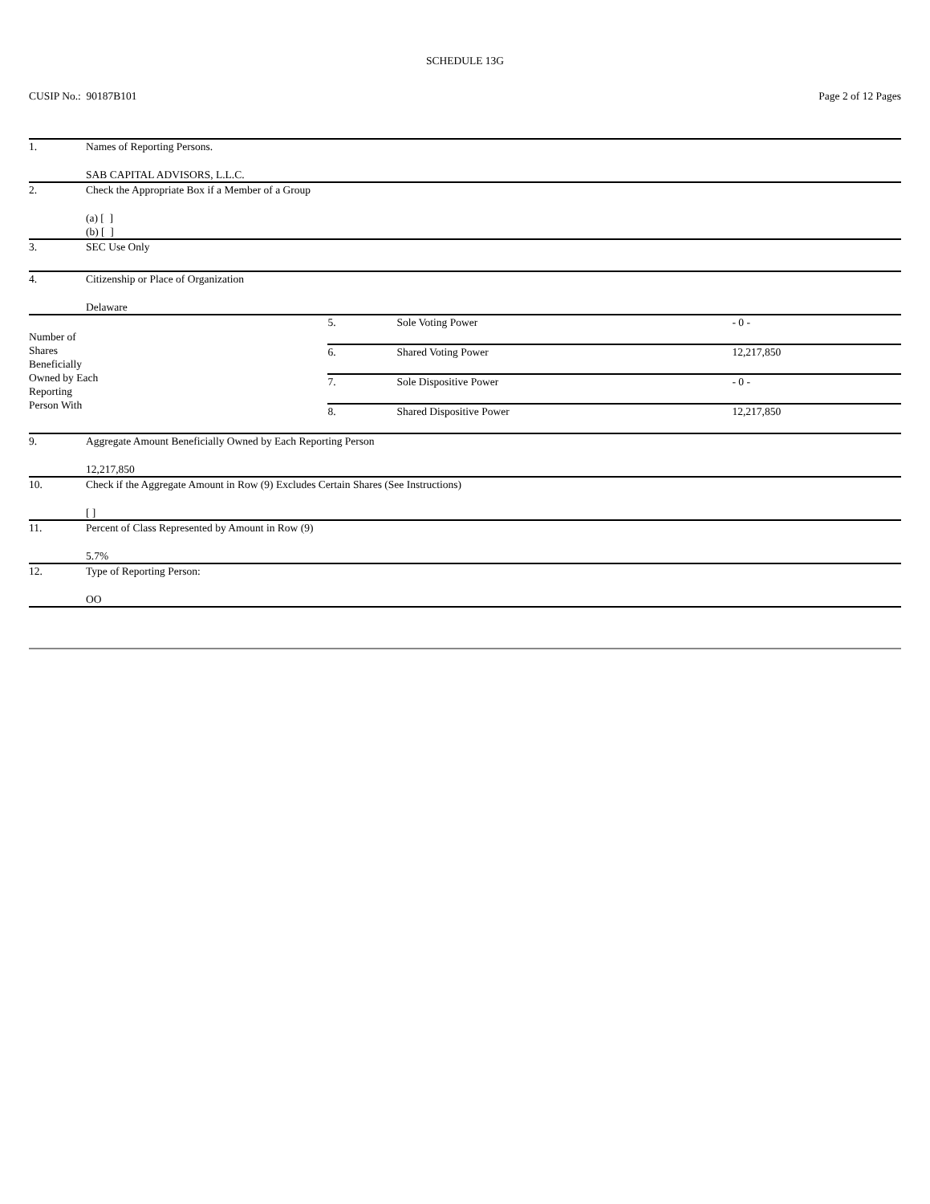SCHEDULE 13G
CUSIP No.: 90187B101 Page 2 of 12 Pages
| 1. | Names of Reporting Persons. SAB CAPITAL ADVISORS, L.L.C. | | | |
| 2. | Check the Appropriate Box if a Member of a Group (a) [ ] (b) [ ] | | | |
| 3. | SEC Use Only | | | |
| 4. | Citizenship or Place of Organization Delaware | | | |
| Number of Shares Beneficially Owned by Each Reporting Person With | | 5. | Sole Voting Power | - 0 - |
| | | 6. | Shared Voting Power | 12,217,850 |
| | | 7. | Sole Dispositive Power | - 0 - |
| | | 8. | Shared Dispositive Power | 12,217,850 |
| 9. | Aggregate Amount Beneficially Owned by Each Reporting Person 12,217,850 | | | |
| 10. | Check if the Aggregate Amount in Row (9) Excludes Certain Shares (See Instructions) [ ] | | | |
| 11. | Percent of Class Represented by Amount in Row (9) 5.7% | | | |
| 12. | Type of Reporting Person: OO | | | |